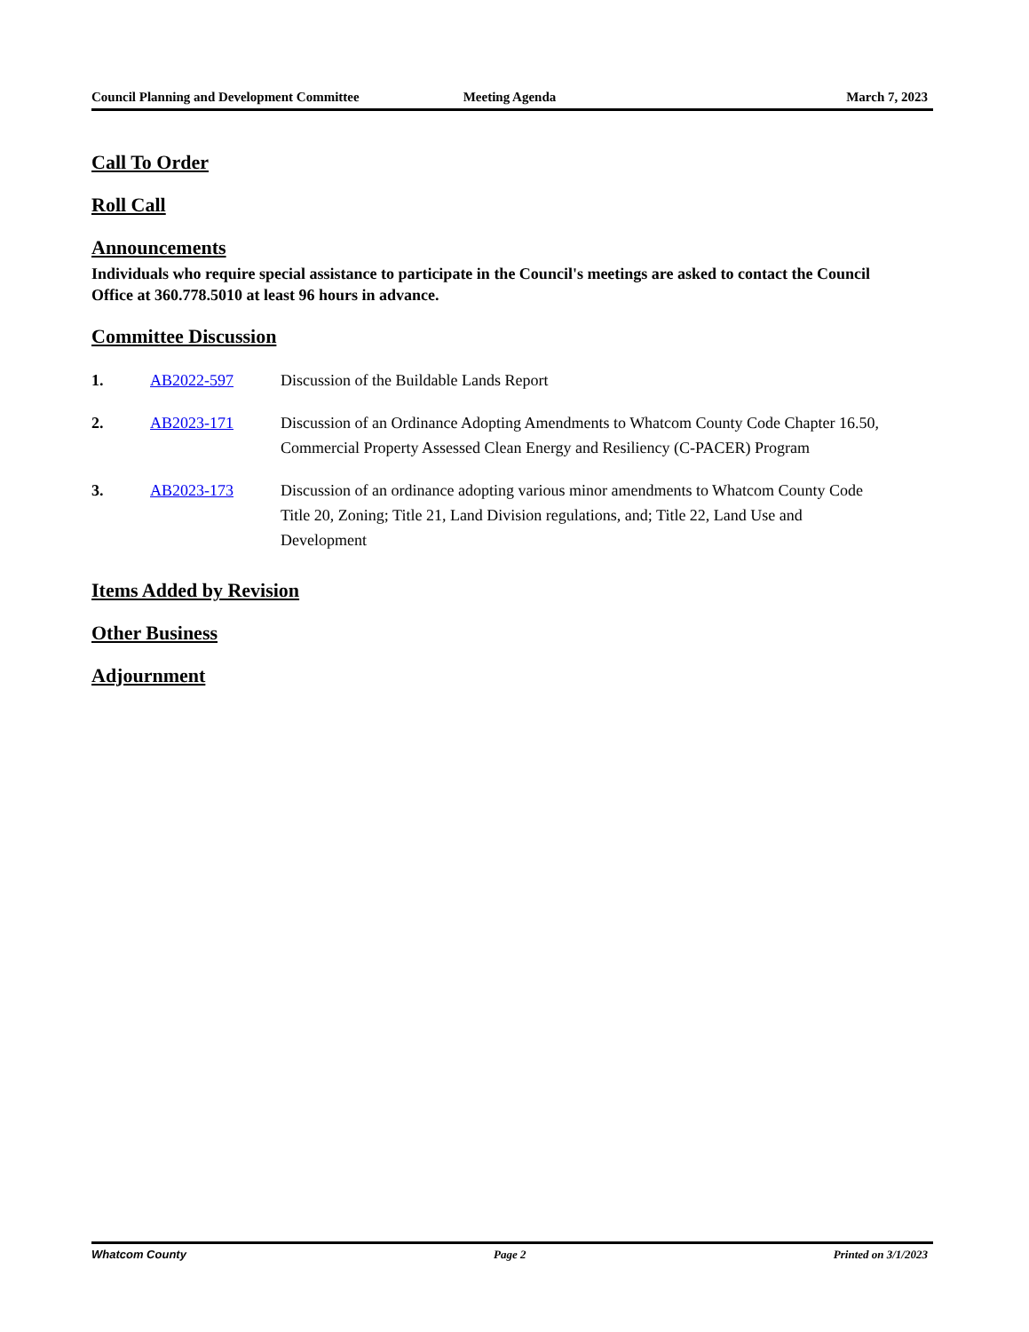Council Planning and Development Committee
Meeting Agenda March 7, 2023
Call To Order
Roll Call
Announcements
Individuals who require special assistance to participate in the Council's meetings are asked to contact the Council Office at 360.778.5010 at least 96 hours in advance.
Committee Discussion
1. AB2022-597 Discussion of the Buildable Lands Report
2. AB2023-171 Discussion of an Ordinance Adopting Amendments to Whatcom County Code Chapter 16.50, Commercial Property Assessed Clean Energy and Resiliency (C-PACER) Program
3. AB2023-173 Discussion of an ordinance adopting various minor amendments to Whatcom County Code Title 20, Zoning; Title 21, Land Division regulations, and; Title 22, Land Use and Development
Items Added by Revision
Other Business
Adjournment
Whatcom County Page 2 Printed on 3/1/2023